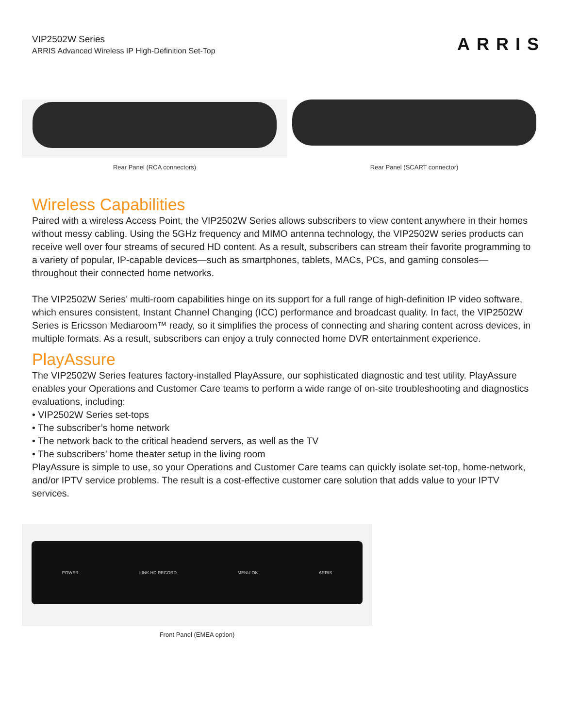VIP2502W Series
ARRIS Advanced Wireless IP High-Definition Set-Top
ARRIS
Rear Panel (RCA connectors) Rear Panel (SCART connector)
Wireless Capabilities
Paired with a wireless Access Point, the VIP2502W Series allows subscribers to view content anywhere in their homes without messy cabling. Using the 5GHz frequency and MIMO antenna technology, the VIP2502W series products can receive well over four streams of secured HD content. As a result, subscribers can stream their favorite programming to a variety of popular, IP-capable devices—such as smartphones, tablets, MACs, PCs, and gaming consoles—throughout their connected home networks.
The VIP2502W Series’ multi-room capabilities hinge on its support for a full range of high-definition IP video software, which ensures consistent, Instant Channel Changing (ICC) performance and broadcast quality. In fact, the VIP2502W Series is Ericsson Mediaroom™ ready, so it simplifies the process of connecting and sharing content across devices, in multiple formats. As a result, subscribers can enjoy a truly connected home DVR entertainment experience.
PlayAssure
The VIP2502W Series features factory-installed PlayAssure, our sophisticated diagnostic and test utility. PlayAssure enables your Operations and Customer Care teams to perform a wide range of on-site troubleshooting and diagnostics evaluations, including:
• VIP2502W Series set-tops
• The subscriber’s home network
• The network back to the critical headend servers, as well as the TV
• The subscribers’ home theater setup in the living room
PlayAssure is simple to use, so your Operations and Customer Care teams can quickly isolate set-top, home-network, and/or IPTV service problems. The result is a cost-effective customer care solution that adds value to your IPTV services.
POWER LINK HD RECORD MENU OK ARRIS
Front Panel (EMEA option)